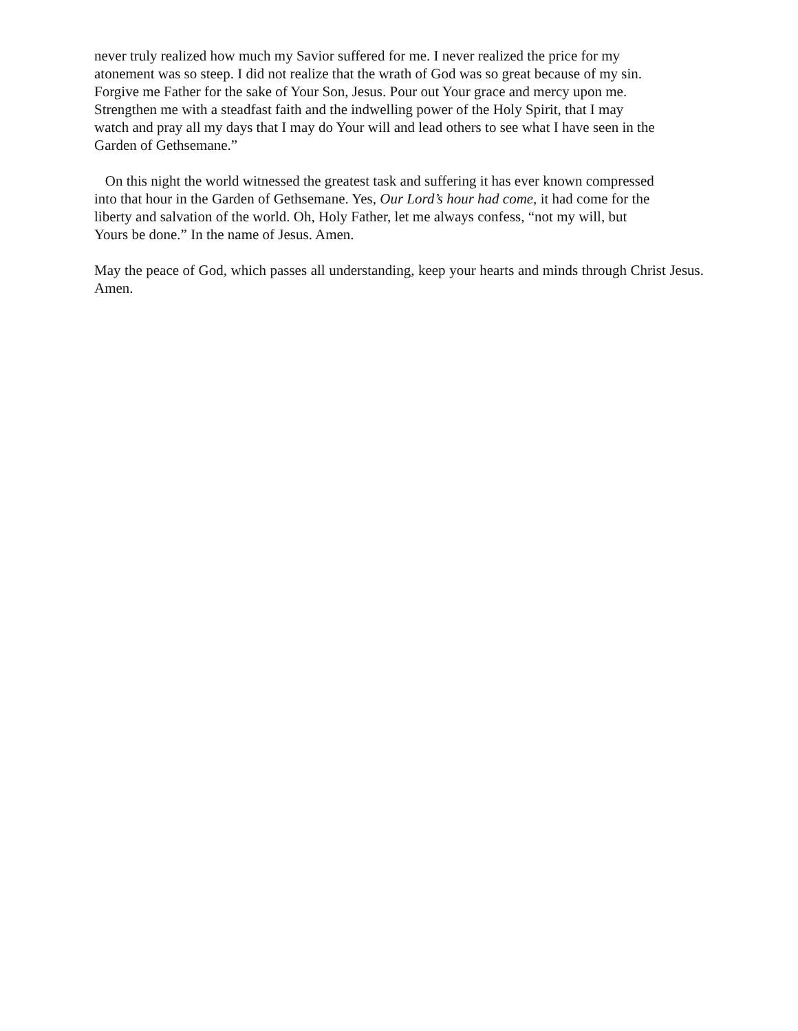never truly realized how much my Savior suffered for me. I never realized the price for my
atonement was so steep. I did not realize that the wrath of God was so great because of my sin.
Forgive me Father for the sake of Your Son, Jesus. Pour out Your grace and mercy upon me.
Strengthen me with a steadfast faith and the indwelling power of the Holy Spirit, that I may
watch and pray all my days that I may do Your will and lead others to see what I have seen in the
Garden of Gethsemane.”
On this night the world witnessed the greatest task and suffering it has ever known compressed
into that hour in the Garden of Gethsemane. Yes, Our Lord’s hour had come, it had come for the
liberty and salvation of the world. Oh, Holy Father, let me always confess, “not my will, but
Yours be done.” In the name of Jesus. Amen.
May the peace of God, which passes all understanding, keep your hearts and minds through Christ Jesus. Amen.